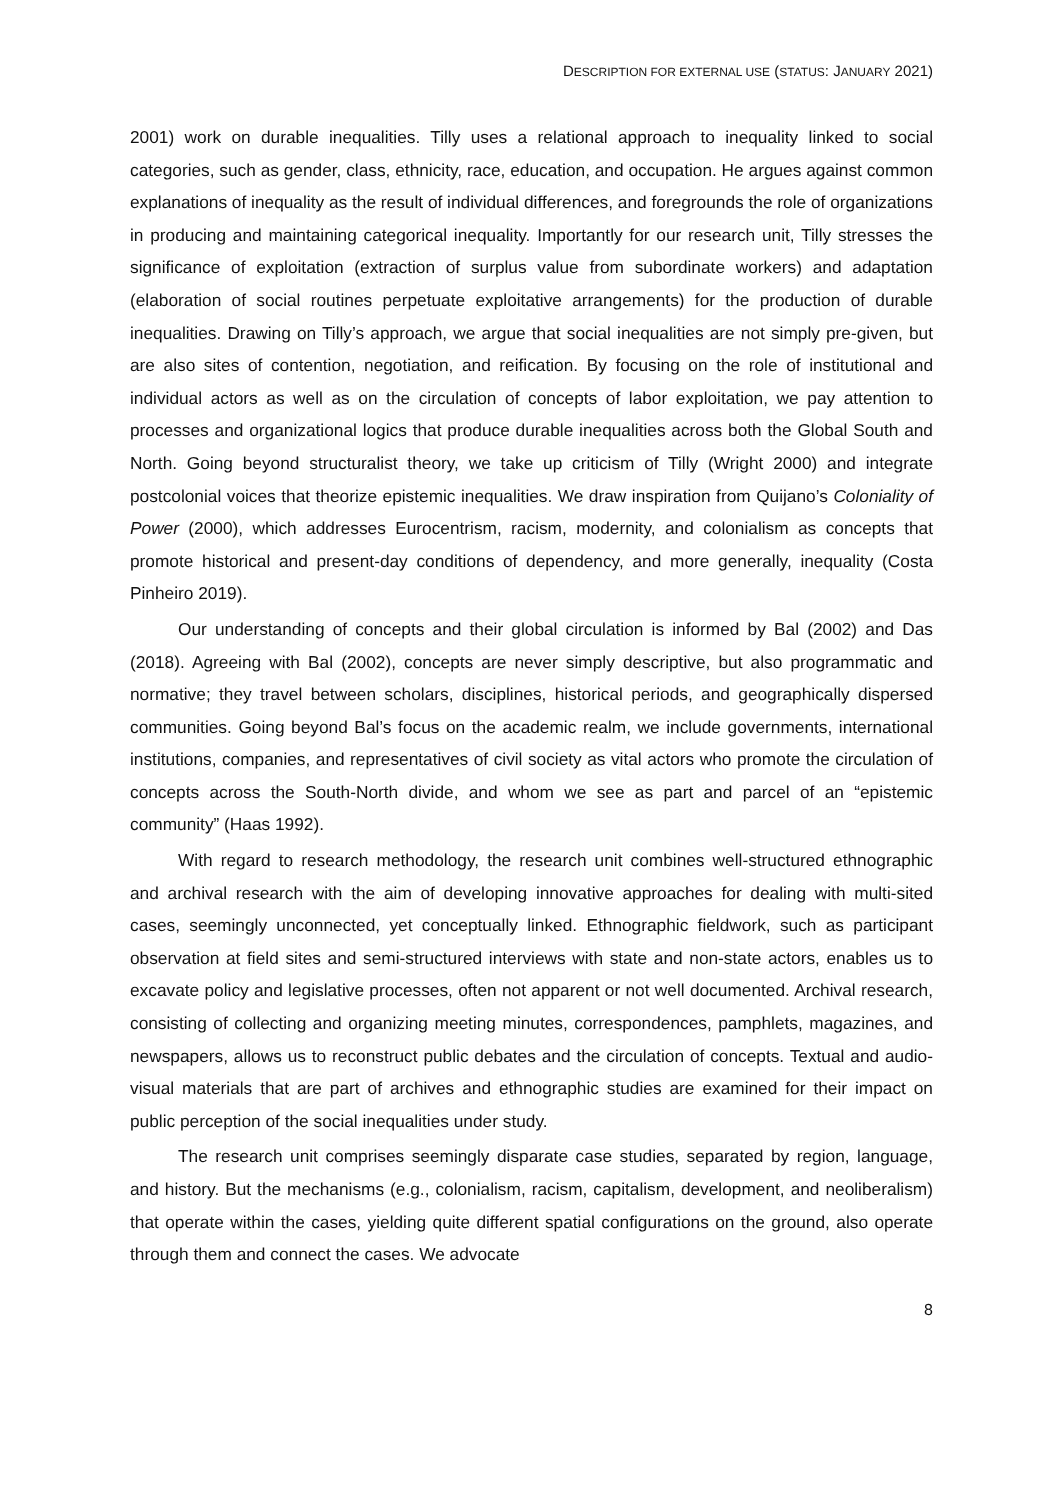DESCRIPTION FOR EXTERNAL USE (STATUS: JANUARY 2021)
2001) work on durable inequalities. Tilly uses a relational approach to inequality linked to social categories, such as gender, class, ethnicity, race, education, and occupation. He argues against common explanations of inequality as the result of individual differences, and foregrounds the role of organizations in producing and maintaining categorical inequality. Importantly for our research unit, Tilly stresses the significance of exploitation (extraction of surplus value from subordinate workers) and adaptation (elaboration of social routines perpetuate exploitative arrangements) for the production of durable inequalities. Drawing on Tilly’s approach, we argue that social inequalities are not simply pre-given, but are also sites of contention, negotiation, and reification. By focusing on the role of institutional and individual actors as well as on the circulation of concepts of labor exploitation, we pay attention to processes and organizational logics that produce durable inequalities across both the Global South and North. Going beyond structuralist theory, we take up criticism of Tilly (Wright 2000) and integrate postcolonial voices that theorize epistemic inequalities. We draw inspiration from Quijano’s Coloniality of Power (2000), which addresses Eurocentrism, racism, modernity, and colonialism as concepts that promote historical and present-day conditions of dependency, and more generally, inequality (Costa Pinheiro 2019).
Our understanding of concepts and their global circulation is informed by Bal (2002) and Das (2018). Agreeing with Bal (2002), concepts are never simply descriptive, but also programmatic and normative; they travel between scholars, disciplines, historical periods, and geographically dispersed communities. Going beyond Bal’s focus on the academic realm, we include governments, international institutions, companies, and representatives of civil society as vital actors who promote the circulation of concepts across the South-North divide, and whom we see as part and parcel of an “epistemic community” (Haas 1992).
With regard to research methodology, the research unit combines well-structured ethnographic and archival research with the aim of developing innovative approaches for dealing with multi-sited cases, seemingly unconnected, yet conceptually linked. Ethnographic fieldwork, such as participant observation at field sites and semi-structured interviews with state and non-state actors, enables us to excavate policy and legislative processes, often not apparent or not well documented. Archival research, consisting of collecting and organizing meeting minutes, correspondences, pamphlets, magazines, and newspapers, allows us to reconstruct public debates and the circulation of concepts. Textual and audio-visual materials that are part of archives and ethnographic studies are examined for their impact on public perception of the social inequalities under study.
The research unit comprises seemingly disparate case studies, separated by region, language, and history. But the mechanisms (e.g., colonialism, racism, capitalism, development, and neoliberalism) that operate within the cases, yielding quite different spatial configurations on the ground, also operate through them and connect the cases. We advocate
8